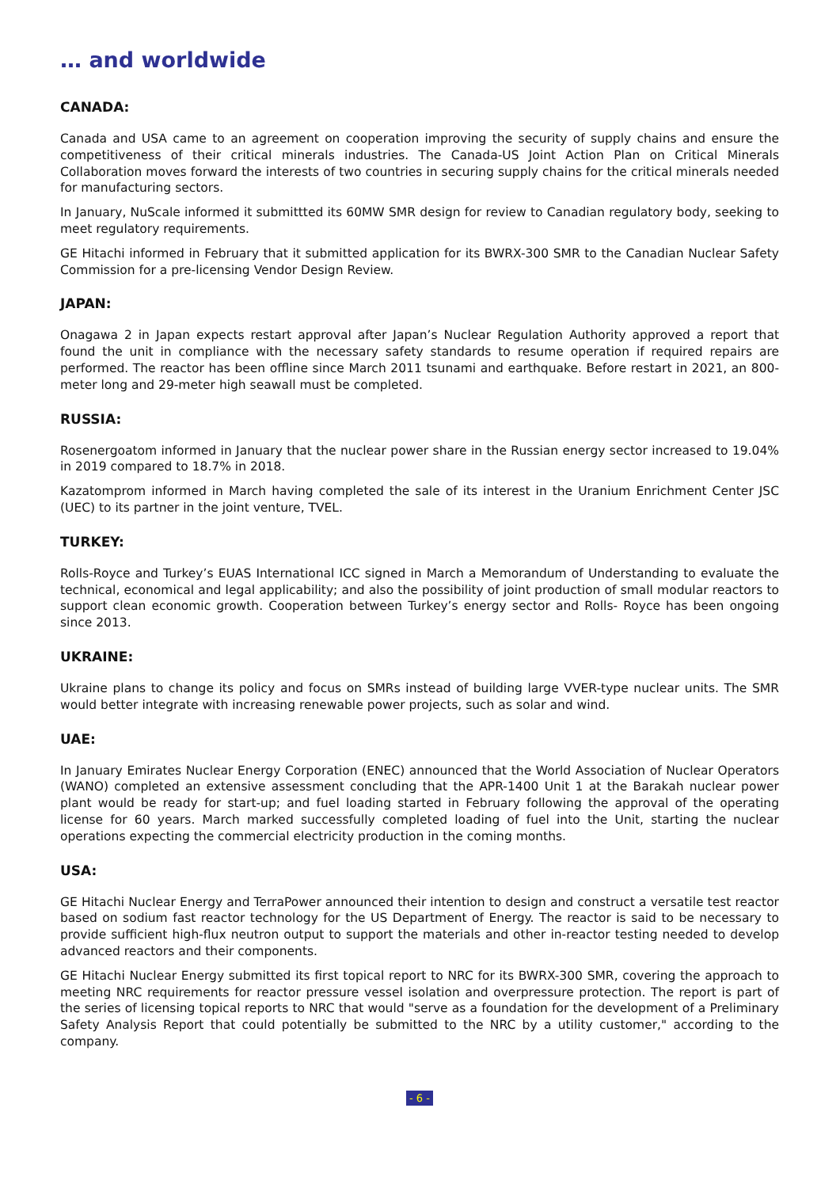… and worldwide
CANADA:
Canada and USA came to an agreement on cooperation improving the security of supply chains and ensure the competitiveness of their critical minerals industries. The Canada-US Joint Action Plan on Critical Minerals Collaboration moves forward the interests of two countries in securing supply chains for the critical minerals needed for manufacturing sectors.
In January, NuScale informed it submittted its 60MW SMR design for review to Canadian regulatory body, seeking to meet regulatory requirements.
GE Hitachi informed in February that it submitted application for its BWRX-300 SMR to the Canadian Nuclear Safety Commission for a pre-licensing Vendor Design Review.
JAPAN:
Onagawa 2 in Japan expects restart approval after Japan’s Nuclear Regulation Authority approved a report that found the unit in compliance with the necessary safety standards to resume operation if required repairs are performed. The reactor has been offline since March 2011 tsunami and earthquake. Before restart in 2021, an 800-meter long and 29-meter high seawall must be completed.
RUSSIA:
Rosenergoatom informed in January that the nuclear power share in the Russian energy sector increased to 19.04% in 2019 compared to 18.7% in 2018.
Kazatomprom informed in March having completed the sale of its interest in the Uranium Enrichment Center JSC (UEC) to its partner in the joint venture, TVEL.
TURKEY:
Rolls-Royce and Turkey’s EUAS International ICC signed in March a Memorandum of Understanding to evaluate the technical, economical and legal applicability; and also the possibility of joint production of small modular reactors to support clean economic growth. Cooperation between Turkey’s energy sector and Rolls- Royce has been ongoing since 2013.
UKRAINE:
Ukraine plans to change its policy and focus on SMRs instead of building large VVER-type nuclear units. The SMR would better integrate with increasing renewable power projects, such as solar and wind.
UAE:
In January Emirates Nuclear Energy Corporation (ENEC) announced that the World Association of Nuclear Operators (WANO) completed an extensive assessment concluding that the APR-1400 Unit 1 at the Barakah nuclear power plant would be ready for start-up; and fuel loading started in February following the approval of the operating license for 60 years. March marked successfully completed loading of fuel into the Unit, starting the nuclear operations expecting the commercial electricity production in the coming months.
USA:
GE Hitachi Nuclear Energy and TerraPower announced their intention to design and construct a versatile test reactor based on sodium fast reactor technology for the US Department of Energy. The reactor is said to be necessary to provide sufficient high-flux neutron output to support the materials and other in-reactor testing needed to develop advanced reactors and their components.
GE Hitachi Nuclear Energy submitted its first topical report to NRC for its BWRX-300 SMR, covering the approach to meeting NRC requirements for reactor pressure vessel isolation and overpressure protection. The report is part of the series of licensing topical reports to NRC that would "serve as a foundation for the development of a Preliminary Safety Analysis Report that could potentially be submitted to the NRC by a utility customer," according to the company.
- 6 -